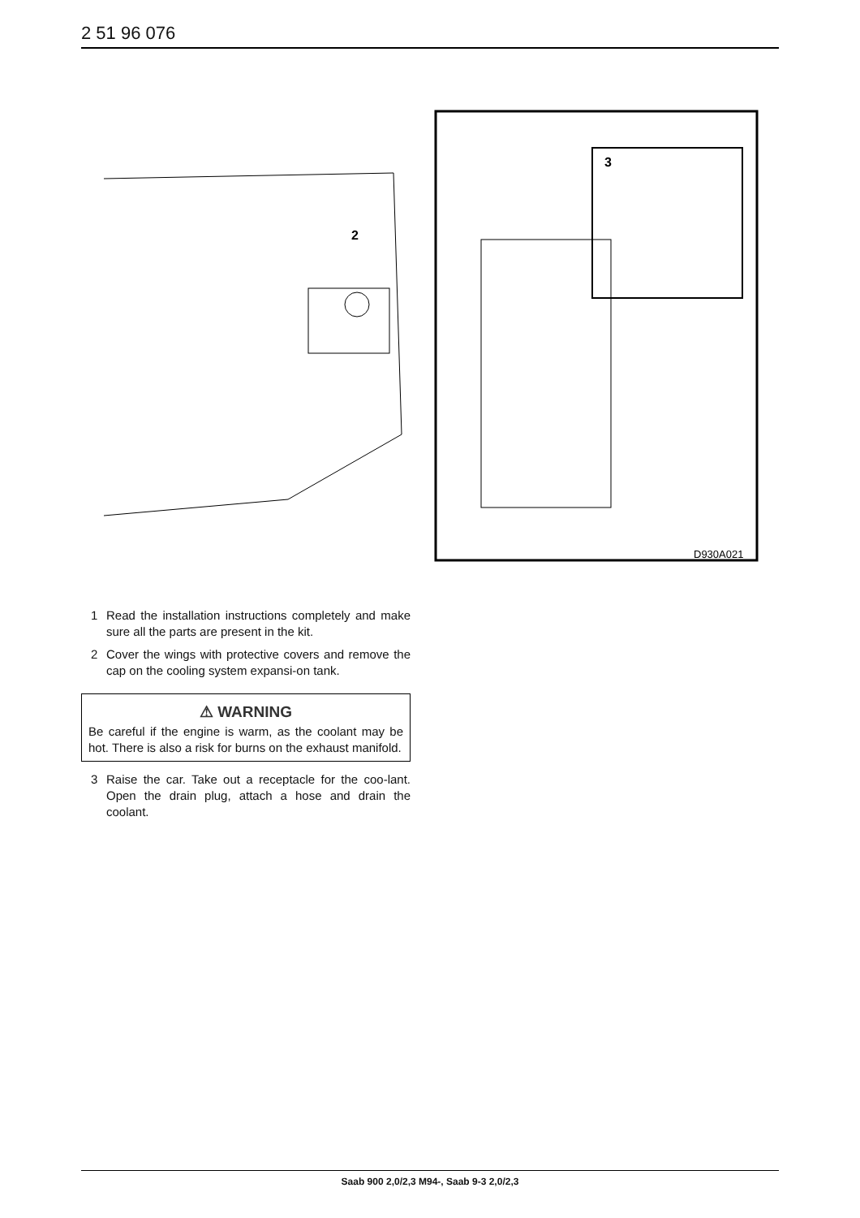2 51 96 076
2
3
D930A021
1 Read the installation instructions completely and make sure all the parts are present in the kit.
2 Cover the wings with protective covers and remove the cap on the cooling system expansi-on tank.
⚠ WARNING
Be careful if the engine is warm, as the coolant may be hot. There is also a risk for burns on the exhaust manifold.
3 Raise the car. Take out a receptacle for the coo-lant. Open the drain plug, attach a hose and drain the coolant.
Saab 900 2,0/2,3 M94-, Saab 9-3 2,0/2,3